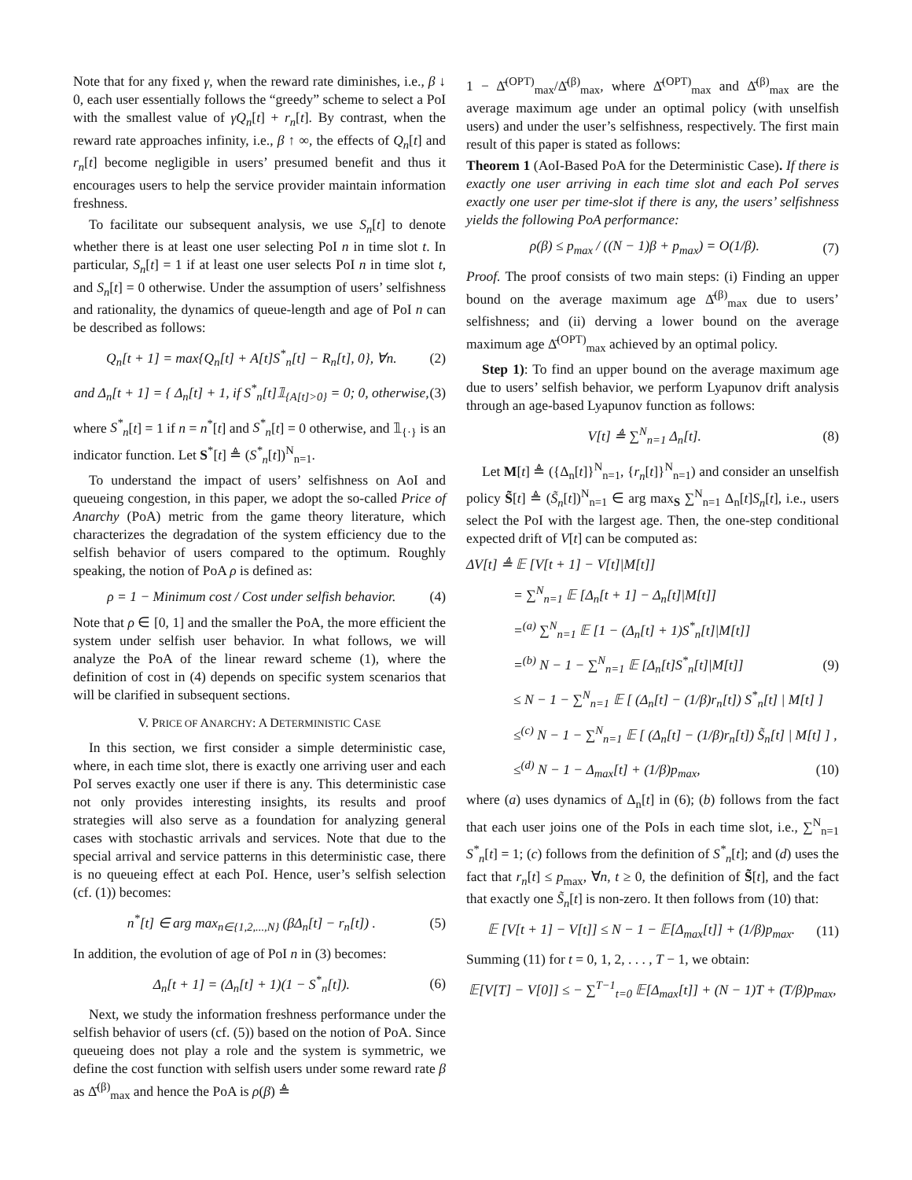Note that for any fixed γ, when the reward rate diminishes, i.e., β ↓ 0, each user essentially follows the “greedy” scheme to select a PoI with the smallest value of γQ<sub>n</sub>[t] + r<sub>n</sub>[t]. By contrast, when the reward rate approaches infinity, i.e., β ↑ ∞, the effects of Q<sub>n</sub>[t] and r<sub>n</sub>[t] become negligible in users’ presumed benefit and thus it encourages users to help the service provider maintain information freshness.
To facilitate our subsequent analysis, we use S<sub>n</sub>[t] to denote whether there is at least one user selecting PoI n in time slot t. In particular, S<sub>n</sub>[t] = 1 if at least one user selects PoI n in time slot t, and S<sub>n</sub>[t] = 0 otherwise. Under the assumption of users’ selfishness and rationality, the dynamics of queue-length and age of PoI n can be described as follows:
Q<sub>n</sub>[t + 1] = max{Q<sub>n</sub>[t] + A[t]S<sup>*</sup><sub>n</sub>[t] − R<sub>n</sub>[t], 0}, ∀n. (2)
and Δ<sub>n</sub>[t + 1] = { Δ<sub>n</sub>[t] + 1, if S<sup>*</sup><sub>n</sub>[t]𝟙<sub>{A[t]>0}</sub> = 0; 0, otherwise, (3)
where S<sup>*</sup><sub>n</sub>[t] = 1 if n = n<sup>*</sup>[t] and S<sup>*</sup><sub>n</sub>[t] = 0 otherwise, and 𝟙<sub>{·}</sub> is an indicator function. Let S<sup>*</sup>[t] ≜ (S<sup>*</sup><sub>n</sub>[t])<sup>N</sup><sub>n=1</sub>.
To understand the impact of users’ selfishness on AoI and queueing congestion, in this paper, we adopt the so-called Price of Anarchy (PoA) metric from the game theory literature, which characterizes the degradation of the system efficiency due to the selfish behavior of users compared to the optimum. Roughly speaking, the notion of PoA ρ is defined as:
ρ = 1 − Minimum cost / Cost under selfish behavior. (4)
Note that ρ ∈ [0, 1] and the smaller the PoA, the more efficient the system under selfish user behavior. In what follows, we will analyze the PoA of the linear reward scheme (1), where the definition of cost in (4) depends on specific system scenarios that will be clarified in subsequent sections.
V. PRICE OF ANARCHY: A DETERMINISTIC CASE
In this section, we first consider a simple deterministic case, where, in each time slot, there is exactly one arriving user and each PoI serves exactly one user if there is any. This deterministic case not only provides interesting insights, its results and proof strategies will also serve as a foundation for analyzing general cases with stochastic arrivals and services. Note that due to the special arrival and service patterns in this deterministic case, there is no queueing effect at each PoI. Hence, user’s selfish selection (cf. (1)) becomes:
n<sup>*</sup>[t] ∈ arg max<sub>n∈{1,2,...,N}</sub> (βΔ<sub>n</sub>[t] − r<sub>n</sub>[t]) . (5)
In addition, the evolution of age of PoI n in (3) becomes:
Δ<sub>n</sub>[t + 1] = (Δ<sub>n</sub>[t] + 1)(1 − S<sup>*</sup><sub>n</sub>[t]). (6)
Next, we study the information freshness performance under the selfish behavior of users (cf. (5)) based on the notion of PoA. Since queueing does not play a role and the system is symmetric, we define the cost function with selfish users under some reward rate β as Δ̄<sup>(β)</sup><sub>max</sub> and hence the PoA is ρ(β) ≜
1 − Δ̄<sup>(OPT)</sup><sub>max</sub>/Δ̄<sup>(β)</sup><sub>max</sub>, where Δ̄<sup>(OPT)</sup><sub>max</sub> and Δ̄<sup>(β)</sup><sub>max</sub> are the average maximum age under an optimal policy (with unselfish users) and under the user’s selfishness, respectively. The first main result of this paper is stated as follows:
Theorem 1 (AoI-Based PoA for the Deterministic Case). If there is exactly one user arriving in each time slot and each PoI serves exactly one user per time-slot if there is any, the users’ selfishness yields the following PoA performance:
ρ(β) ≤ p<sub>max</sub> / ((N − 1)β + p<sub>max</sub>) = O(1/β). (7)
Proof. The proof consists of two main steps: (i) Finding an upper bound on the average maximum age Δ̄<sup>(β)</sup><sub>max</sub> due to users’ selfishness; and (ii) derving a lower bound on the average maximum age Δ̄<sup>(OPT)</sup><sub>max</sub> achieved by an optimal policy.
Step 1): To find an upper bound on the average maximum age due to users’ selfish behavior, we perform Lyapunov drift analysis through an age-based Lyapunov function as follows:
V[t] ≜ ∑<sup>N</sup><sub>n=1</sub> Δ<sub>n</sub>[t]. (8)
Let M[t] ≜ ({Δ<sub>n</sub>[t]}<sup>N</sup><sub>n=1</sub>, {r<sub>n</sub>[t]}<sup>N</sup><sub>n=1</sub>) and consider an unselfish policy S̃[t] ≜ (S̃<sub>n</sub>[t])<sup>N</sup><sub>n=1</sub> ∈ arg max<sub>S</sub> ∑<sup>N</sup><sub>n=1</sub> Δ<sub>n</sub>[t]S<sub>n</sub>[t], i.e., users select the PoI with the largest age. Then, the one-step conditional expected drift of V[t] can be computed as:
ΔV[t] ≜ 𝔼 [V[t + 1] − V[t]|M[t]]
= ∑<sup>N</sup><sub>n=1</sub> 𝔼 [Δ<sub>n</sub>[t + 1] − Δ<sub>n</sub>[t]|M[t]]
=<sup>(a)</sup> ∑<sup>N</sup><sub>n=1</sub> 𝔼 [1 − (Δ<sub>n</sub>[t] + 1)S<sup>*</sup><sub>n</sub>[t]|M[t]]
=<sup>(b)</sup> N − 1 − ∑<sup>N</sup><sub>n=1</sub> 𝔼 [Δ<sub>n</sub>[t]S<sup>*</sup><sub>n</sub>[t]|M[t]] (9)
≤ N − 1 − ∑<sup>N</sup><sub>n=1</sub> 𝔼 [ (Δ<sub>n</sub>[t] − (1/β)r<sub>n</sub>[t]) S<sup>*</sup><sub>n</sub>[t] | M[t] ]
≤<sup>(c)</sup> N − 1 − ∑<sup>N</sup><sub>n=1</sub> 𝔼 [ (Δ<sub>n</sub>[t] − (1/β)r<sub>n</sub>[t]) S̃<sub>n</sub>[t] | M[t] ] ,
≤<sup>(d)</sup> N − 1 − Δ<sub>max</sub>[t] + (1/β)p<sub>max</sub>, (10)
where (a) uses dynamics of Δ<sub>n</sub>[t] in (6); (b) follows from the fact that each user joins one of the PoIs in each time slot, i.e., ∑<sup>N</sup><sub>n=1</sub> S<sup>*</sup><sub>n</sub>[t] = 1; (c) follows from the definition of S<sup>*</sup><sub>n</sub>[t]; and (d) uses the fact that r<sub>n</sub>[t] ≤ p<sub>max</sub>, ∀n, t ≥ 0, the definition of S̃[t], and the fact that exactly one S̃<sub>n</sub>[t] is non-zero. It then follows from (10) that:
𝔼 [V[t + 1] − V[t]] ≤ N − 1 − 𝔼[Δ<sub>max</sub>[t]] + (1/β)p<sub>max</sub>. (11)
Summing (11) for t = 0, 1, 2, . . . , T − 1, we obtain:
𝔼[V[T] − V[0]] ≤ − ∑<sup>T−1</sup><sub>t=0</sub> 𝔼[Δ<sub>max</sub>[t]] + (N − 1)T + (T/β)p<sub>max</sub>,